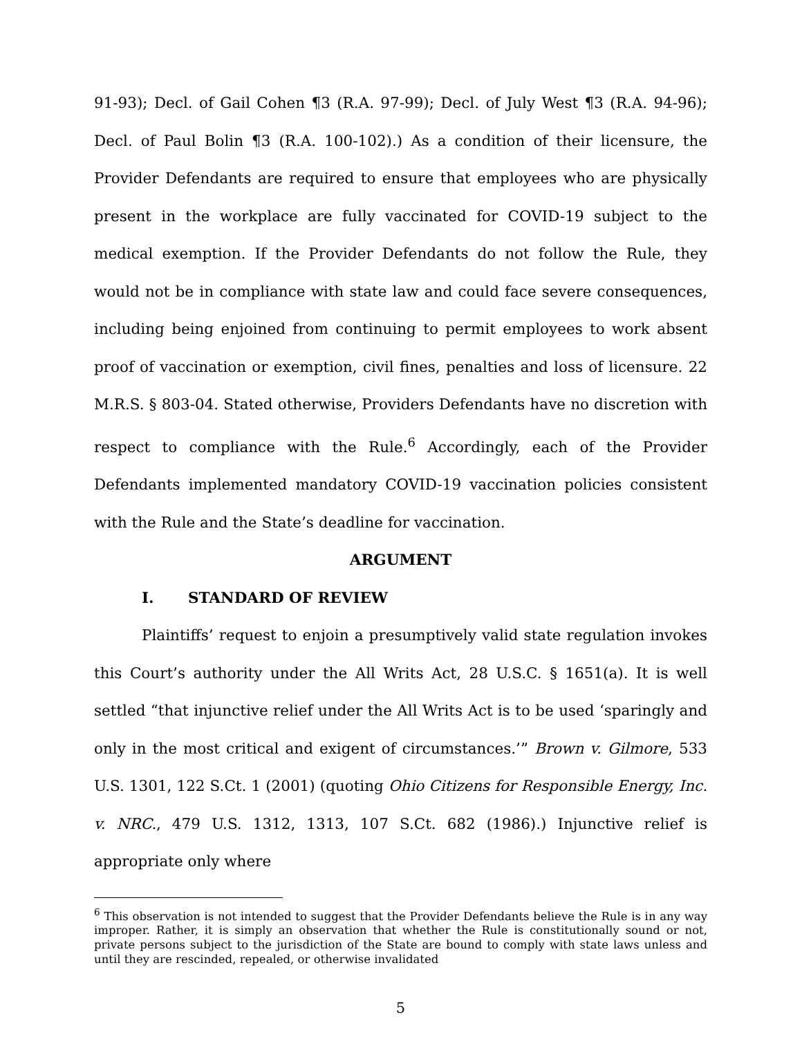91-93); Decl. of Gail Cohen ¶3 (R.A. 97-99); Decl. of July West ¶3 (R.A. 94-96); Decl. of Paul Bolin ¶3 (R.A. 100-102).) As a condition of their licensure, the Provider Defendants are required to ensure that employees who are physically present in the workplace are fully vaccinated for COVID-19 subject to the medical exemption. If the Provider Defendants do not follow the Rule, they would not be in compliance with state law and could face severe consequences, including being enjoined from continuing to permit employees to work absent proof of vaccination or exemption, civil fines, penalties and loss of licensure. 22 M.R.S. § 803-04. Stated otherwise, Providers Defendants have no discretion with respect to compliance with the Rule.<sup>6</sup> Accordingly, each of the Provider Defendants implemented mandatory COVID-19 vaccination policies consistent with the Rule and the State’s deadline for vaccination.
ARGUMENT
I. STANDARD OF REVIEW
Plaintiffs’ request to enjoin a presumptively valid state regulation invokes this Court’s authority under the All Writs Act, 28 U.S.C. § 1651(a). It is well settled “that injunctive relief under the All Writs Act is to be used ‘sparingly and only in the most critical and exigent of circumstances.’” Brown v. Gilmore, 533 U.S. 1301, 122 S.Ct. 1 (2001) (quoting Ohio Citizens for Responsible Energy, Inc. v. NRC., 479 U.S. 1312, 1313, 107 S.Ct. 682 (1986).) Injunctive relief is appropriate only where
<sup>6</sup> This observation is not intended to suggest that the Provider Defendants believe the Rule is in any way improper. Rather, it is simply an observation that whether the Rule is constitutionally sound or not, private persons subject to the jurisdiction of the State are bound to comply with state laws unless and until they are rescinded, repealed, or otherwise invalidated
5